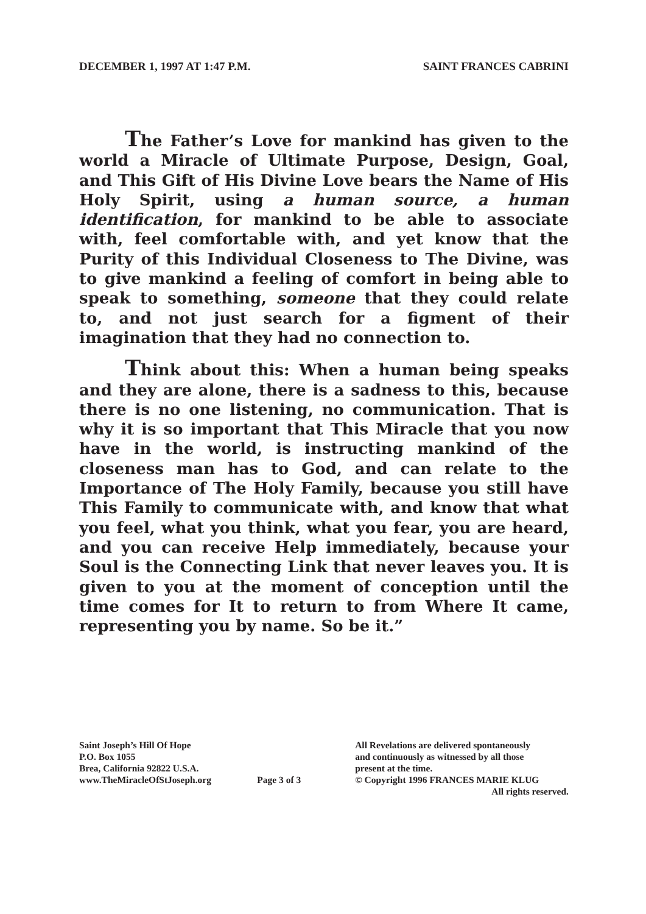DECEMBER 1, 1997 AT 1:47 P.M. SAINT FRANCES CABRINI
The Father’s Love for mankind has given to the world a Miracle of Ultimate Purpose, Design, Goal, and This Gift of His Divine Love bears the Name of His Holy Spirit, using a human source, a human identification, for mankind to be able to associate with, feel comfortable with, and yet know that the Purity of this Individual Closeness to The Divine, was to give mankind a feeling of comfort in being able to speak to something, someone that they could relate to, and not just search for a figment of their imagination that they had no connection to.
Think about this: When a human being speaks and they are alone, there is a sadness to this, because there is no one listening, no communication. That is why it is so important that This Miracle that you now have in the world, is instructing mankind of the closeness man has to God, and can relate to the Importance of The Holy Family, because you still have This Family to communicate with, and know that what you feel, what you think, what you fear, you are heard, and you can receive Help immediately, because your Soul is the Connecting Link that never leaves you. It is given to you at the moment of conception until the time comes for It to return to from Where It came, representing you by name. So be it.”
Saint Joseph’s Hill Of Hope
P.O. Box 1055
Brea, California 92822 U.S.A.
www.TheMiracleOfStJoseph.org
Page 3 of 3
All Revelations are delivered spontaneously
and continuously as witnessed by all those
present at the time.
© Copyright 1996 FRANCES MARIE KLUG
All rights reserved.